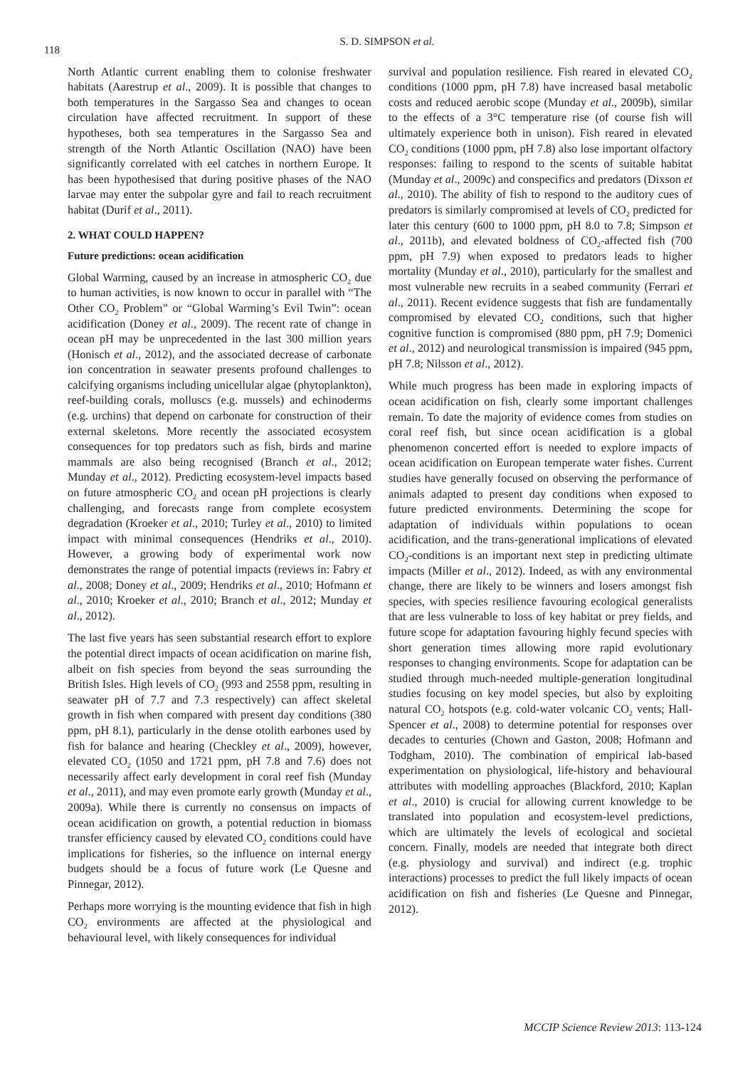118
S. D. SIMPSON et al.
North Atlantic current enabling them to colonise freshwater habitats (Aarestrup et al., 2009). It is possible that changes to both temperatures in the Sargasso Sea and changes to ocean circulation have affected recruitment. In support of these hypotheses, both sea temperatures in the Sargasso Sea and strength of the North Atlantic Oscillation (NAO) have been significantly correlated with eel catches in northern Europe. It has been hypothesised that during positive phases of the NAO larvae may enter the subpolar gyre and fail to reach recruitment habitat (Durif et al., 2011).
2. WHAT COULD HAPPEN?
Future predictions: ocean acidification
Global Warming, caused by an increase in atmospheric CO<sub>2</sub> due to human activities, is now known to occur in parallel with “The Other CO<sub>2</sub> Problem” or “Global Warming’s Evil Twin”: ocean acidification (Doney et al., 2009). The recent rate of change in ocean pH may be unprecedented in the last 300 million years (Honisch et al., 2012), and the associated decrease of carbonate ion concentration in seawater presents profound challenges to calcifying organisms including unicellular algae (phytoplankton), reef-building corals, molluscs (e.g. mussels) and echinoderms (e.g. urchins) that depend on carbonate for construction of their external skeletons. More recently the associated ecosystem consequences for top predators such as fish, birds and marine mammals are also being recognised (Branch et al., 2012; Munday et al., 2012). Predicting ecosystem-level impacts based on future atmospheric CO<sub>2</sub> and ocean pH projections is clearly challenging, and forecasts range from complete ecosystem degradation (Kroeker et al., 2010; Turley et al., 2010) to limited impact with minimal consequences (Hendriks et al., 2010). However, a growing body of experimental work now demonstrates the range of potential impacts (reviews in: Fabry et al., 2008; Doney et al., 2009; Hendriks et al., 2010; Hofmann et al., 2010; Kroeker et al., 2010; Branch et al., 2012; Munday et al., 2012).
The last five years has seen substantial research effort to explore the potential direct impacts of ocean acidification on marine fish, albeit on fish species from beyond the seas surrounding the British Isles. High levels of CO<sub>2</sub> (993 and 2558 ppm, resulting in seawater pH of 7.7 and 7.3 respectively) can affect skeletal growth in fish when compared with present day conditions (380 ppm, pH 8.1), particularly in the dense otolith earbones used by fish for balance and hearing (Checkley et al., 2009), however, elevated CO<sub>2</sub> (1050 and 1721 ppm, pH 7.8 and 7.6) does not necessarily affect early development in coral reef fish (Munday et al., 2011), and may even promote early growth (Munday et al., 2009a). While there is currently no consensus on impacts of ocean acidification on growth, a potential reduction in biomass transfer efficiency caused by elevated CO<sub>2</sub> conditions could have implications for fisheries, so the influence on internal energy budgets should be a focus of future work (Le Quesne and Pinnegar, 2012).
Perhaps more worrying is the mounting evidence that fish in high CO<sub>2</sub> environments are affected at the physiological and behavioural level, with likely consequences for individual
survival and population resilience. Fish reared in elevated CO<sub>2</sub> conditions (1000 ppm, pH 7.8) have increased basal metabolic costs and reduced aerobic scope (Munday et al., 2009b), similar to the effects of a 3°C temperature rise (of course fish will ultimately experience both in unison). Fish reared in elevated CO<sub>2</sub> conditions (1000 ppm, pH 7.8) also lose important olfactory responses: failing to respond to the scents of suitable habitat (Munday et al., 2009c) and conspecifics and predators (Dixson et al., 2010). The ability of fish to respond to the auditory cues of predators is similarly compromised at levels of CO<sub>2</sub> predicted for later this century (600 to 1000 ppm, pH 8.0 to 7.8; Simpson et al., 2011b), and elevated boldness of CO<sub>2</sub>-affected fish (700 ppm, pH 7.9) when exposed to predators leads to higher mortality (Munday et al., 2010), particularly for the smallest and most vulnerable new recruits in a seabed community (Ferrari et al., 2011). Recent evidence suggests that fish are fundamentally compromised by elevated CO<sub>2</sub> conditions, such that higher cognitive function is compromised (880 ppm, pH 7.9; Domenici et al., 2012) and neurological transmission is impaired (945 ppm, pH 7.8; Nilsson et al., 2012).
While much progress has been made in exploring impacts of ocean acidification on fish, clearly some important challenges remain. To date the majority of evidence comes from studies on coral reef fish, but since ocean acidification is a global phenomenon concerted effort is needed to explore impacts of ocean acidification on European temperate water fishes. Current studies have generally focused on observing the performance of animals adapted to present day conditions when exposed to future predicted environments. Determining the scope for adaptation of individuals within populations to ocean acidification, and the trans-generational implications of elevated CO<sub>2</sub>-conditions is an important next step in predicting ultimate impacts (Miller et al., 2012). Indeed, as with any environmental change, there are likely to be winners and losers amongst fish species, with species resilience favouring ecological generalists that are less vulnerable to loss of key habitat or prey fields, and future scope for adaptation favouring highly fecund species with short generation times allowing more rapid evolutionary responses to changing environments. Scope for adaptation can be studied through much-needed multiple-generation longitudinal studies focusing on key model species, but also by exploiting natural CO<sub>2</sub> hotspots (e.g. cold-water volcanic CO<sub>2</sub> vents; Hall-Spencer et al., 2008) to determine potential for responses over decades to centuries (Chown and Gaston, 2008; Hofmann and Todgham, 2010). The combination of empirical lab-based experimentation on physiological, life-history and behavioural attributes with modelling approaches (Blackford, 2010; Kaplan et al., 2010) is crucial for allowing current knowledge to be translated into population and ecosystem-level predictions, which are ultimately the levels of ecological and societal concern. Finally, models are needed that integrate both direct (e.g. physiology and survival) and indirect (e.g. trophic interactions) processes to predict the full likely impacts of ocean acidification on fish and fisheries (Le Quesne and Pinnegar, 2012).
MCCIP Science Review 2013: 113-124